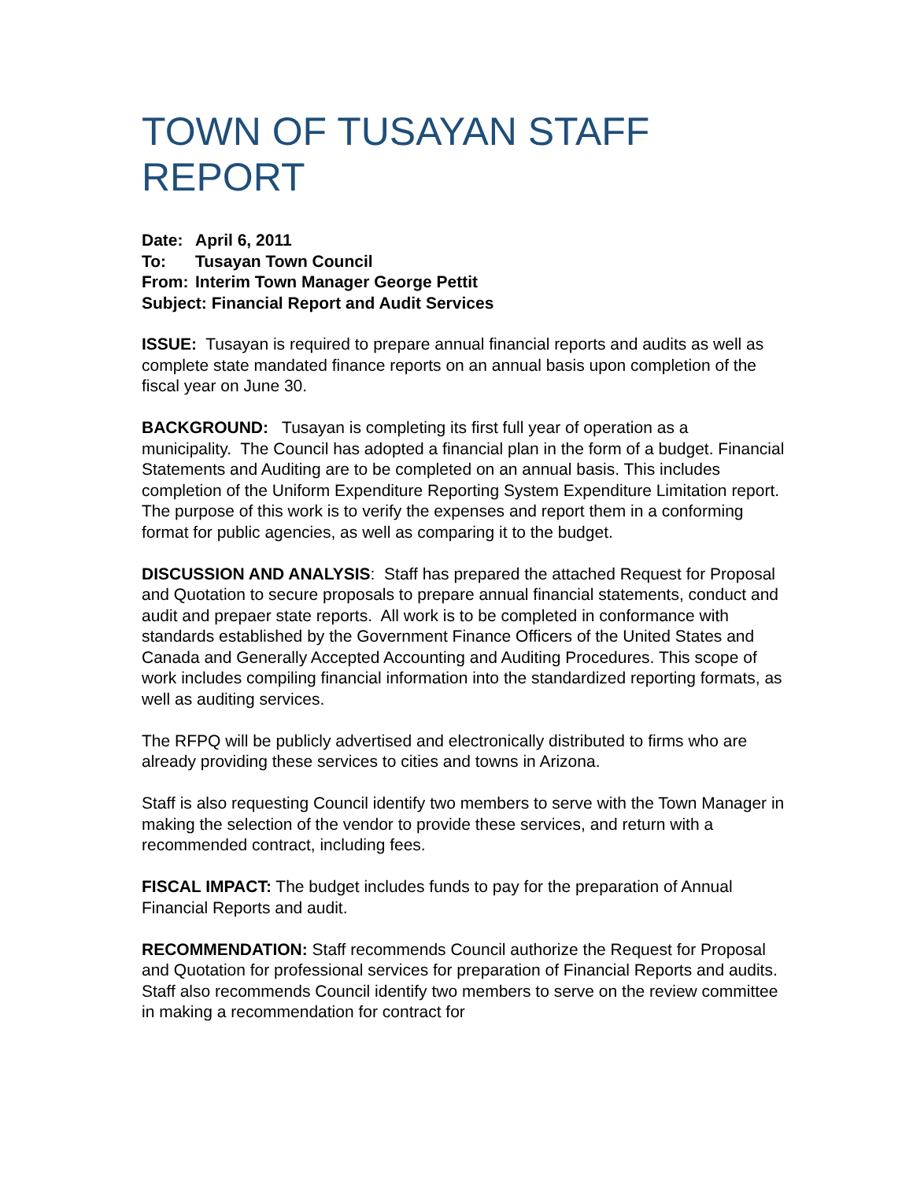TOWN OF TUSAYAN STAFF REPORT
Date: April 6, 2011
To: Tusayan Town Council
From: Interim Town Manager George Pettit
Subject: Financial Report and Audit Services
ISSUE: Tusayan is required to prepare annual financial reports and audits as well as complete state mandated finance reports on an annual basis upon completion of the fiscal year on June 30.
BACKGROUND: Tusayan is completing its first full year of operation as a municipality. The Council has adopted a financial plan in the form of a budget. Financial Statements and Auditing are to be completed on an annual basis. This includes completion of the Uniform Expenditure Reporting System Expenditure Limitation report. The purpose of this work is to verify the expenses and report them in a conforming format for public agencies, as well as comparing it to the budget.
DISCUSSION AND ANALYSIS: Staff has prepared the attached Request for Proposal and Quotation to secure proposals to prepare annual financial statements, conduct and audit and prepaer state reports. All work is to be completed in conformance with standards established by the Government Finance Officers of the United States and Canada and Generally Accepted Accounting and Auditing Procedures. This scope of work includes compiling financial information into the standardized reporting formats, as well as auditing services.
The RFPQ will be publicly advertised and electronically distributed to firms who are already providing these services to cities and towns in Arizona.
Staff is also requesting Council identify two members to serve with the Town Manager in making the selection of the vendor to provide these services, and return with a recommended contract, including fees.
FISCAL IMPACT: The budget includes funds to pay for the preparation of Annual Financial Reports and audit.
RECOMMENDATION: Staff recommends Council authorize the Request for Proposal and Quotation for professional services for preparation of Financial Reports and audits. Staff also recommends Council identify two members to serve on the review committee in making a recommendation for contract for